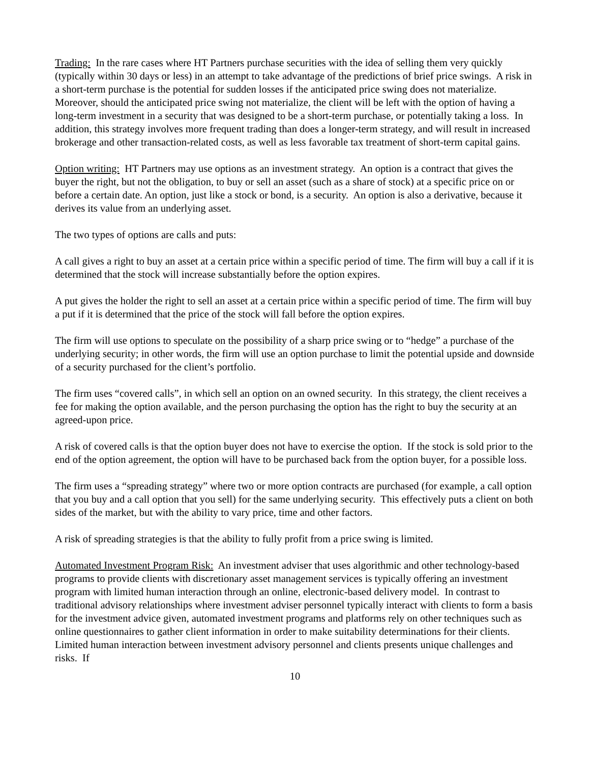Trading: In the rare cases where HT Partners purchase securities with the idea of selling them very quickly (typically within 30 days or less) in an attempt to take advantage of the predictions of brief price swings. A risk in a short-term purchase is the potential for sudden losses if the anticipated price swing does not materialize. Moreover, should the anticipated price swing not materialize, the client will be left with the option of having a long-term investment in a security that was designed to be a short-term purchase, or potentially taking a loss. In addition, this strategy involves more frequent trading than does a longer-term strategy, and will result in increased brokerage and other transaction-related costs, as well as less favorable tax treatment of short-term capital gains.
Option writing: HT Partners may use options as an investment strategy. An option is a contract that gives the buyer the right, but not the obligation, to buy or sell an asset (such as a share of stock) at a specific price on or before a certain date. An option, just like a stock or bond, is a security. An option is also a derivative, because it derives its value from an underlying asset.
The two types of options are calls and puts:
A call gives a right to buy an asset at a certain price within a specific period of time. The firm will buy a call if it is determined that the stock will increase substantially before the option expires.
A put gives the holder the right to sell an asset at a certain price within a specific period of time. The firm will buy a put if it is determined that the price of the stock will fall before the option expires.
The firm will use options to speculate on the possibility of a sharp price swing or to “hedge” a purchase of the underlying security; in other words, the firm will use an option purchase to limit the potential upside and downside of a security purchased for the client’s portfolio.
The firm uses “covered calls”, in which sell an option on an owned security. In this strategy, the client receives a fee for making the option available, and the person purchasing the option has the right to buy the security at an agreed-upon price.
A risk of covered calls is that the option buyer does not have to exercise the option. If the stock is sold prior to the end of the option agreement, the option will have to be purchased back from the option buyer, for a possible loss.
The firm uses a “spreading strategy” where two or more option contracts are purchased (for example, a call option that you buy and a call option that you sell) for the same underlying security. This effectively puts a client on both sides of the market, but with the ability to vary price, time and other factors.
A risk of spreading strategies is that the ability to fully profit from a price swing is limited.
Automated Investment Program Risk: An investment adviser that uses algorithmic and other technology-based programs to provide clients with discretionary asset management services is typically offering an investment program with limited human interaction through an online, electronic-based delivery model. In contrast to traditional advisory relationships where investment adviser personnel typically interact with clients to form a basis for the investment advice given, automated investment programs and platforms rely on other techniques such as online questionnaires to gather client information in order to make suitability determinations for their clients. Limited human interaction between investment advisory personnel and clients presents unique challenges and risks. If
10